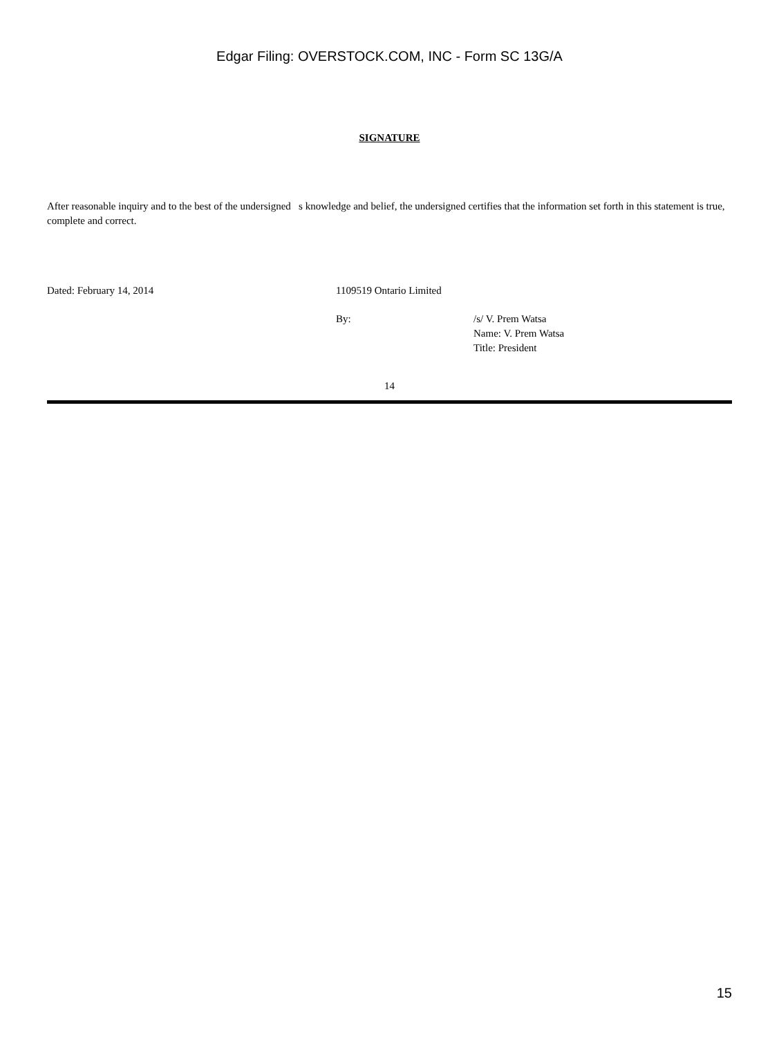Edgar Filing: OVERSTOCK.COM, INC - Form SC 13G/A
SIGNATURE
After reasonable inquiry and to the best of the undersigned s knowledge and belief, the undersigned certifies that the information set forth in this statement is true, complete and correct.
Dated: February 14, 2014 1109519 Ontario Limited
By: /s/ V. Prem Watsa
Name: V. Prem Watsa
Title: President
14
15